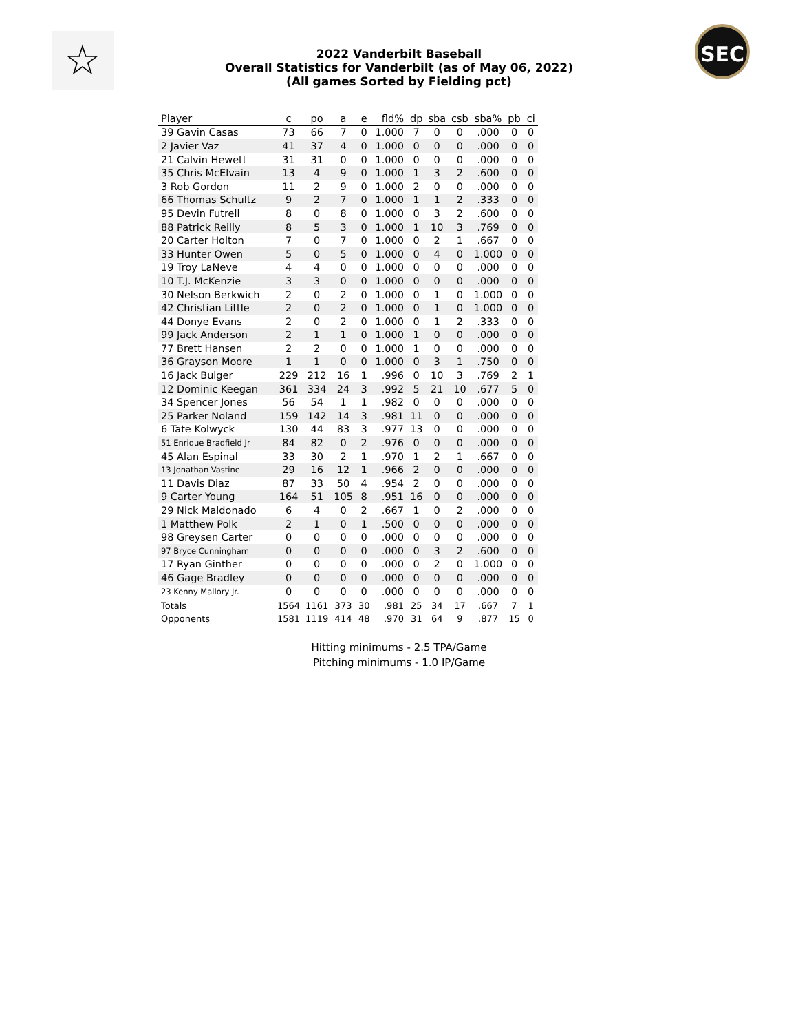☆ SEC
2022 Vanderbilt Baseball
Overall Statistics for Vanderbilt (as of May 06, 2022)
(All games Sorted by Fielding pct)
| Player | c | po | a | e | fld% | dp | sba | csb | sba% | pb | ci |
| --- | --- | --- | --- | --- | --- | --- | --- | --- | --- | --- | --- |
| 39 Gavin Casas | 73 | 66 | 7 | 0 | 1.000 | 7 | 0 | 0 | .000 | 0 | 0 |
| 2 Javier Vaz | 41 | 37 | 4 | 0 | 1.000 | 0 | 0 | 0 | .000 | 0 | 0 |
| 21 Calvin Hewett | 31 | 31 | 0 | 0 | 1.000 | 0 | 0 | 0 | .000 | 0 | 0 |
| 35 Chris McElvain | 13 | 4 | 9 | 0 | 1.000 | 1 | 3 | 2 | .600 | 0 | 0 |
| 3 Rob Gordon | 11 | 2 | 9 | 0 | 1.000 | 2 | 0 | 0 | .000 | 0 | 0 |
| 66 Thomas Schultz | 9 | 2 | 7 | 0 | 1.000 | 1 | 1 | 2 | .333 | 0 | 0 |
| 95 Devin Futrell | 8 | 0 | 8 | 0 | 1.000 | 0 | 3 | 2 | .600 | 0 | 0 |
| 88 Patrick Reilly | 8 | 5 | 3 | 0 | 1.000 | 1 | 10 | 3 | .769 | 0 | 0 |
| 20 Carter Holton | 7 | 0 | 7 | 0 | 1.000 | 0 | 2 | 1 | .667 | 0 | 0 |
| 33 Hunter Owen | 5 | 0 | 5 | 0 | 1.000 | 0 | 4 | 0 | 1.000 | 0 | 0 |
| 19 Troy LaNeve | 4 | 4 | 0 | 0 | 1.000 | 0 | 0 | 0 | .000 | 0 | 0 |
| 10 T.J. McKenzie | 3 | 3 | 0 | 0 | 1.000 | 0 | 0 | 0 | .000 | 0 | 0 |
| 30 Nelson Berkwich | 2 | 0 | 2 | 0 | 1.000 | 0 | 1 | 0 | 1.000 | 0 | 0 |
| 42 Christian Little | 2 | 0 | 2 | 0 | 1.000 | 0 | 1 | 0 | 1.000 | 0 | 0 |
| 44 Donye Evans | 2 | 0 | 2 | 0 | 1.000 | 0 | 1 | 2 | .333 | 0 | 0 |
| 99 Jack Anderson | 2 | 1 | 1 | 0 | 1.000 | 1 | 0 | 0 | .000 | 0 | 0 |
| 77 Brett Hansen | 2 | 2 | 0 | 0 | 1.000 | 1 | 0 | 0 | .000 | 0 | 0 |
| 36 Grayson Moore | 1 | 1 | 0 | 0 | 1.000 | 0 | 3 | 1 | .750 | 0 | 0 |
| 16 Jack Bulger | 229 | 212 | 16 | 1 | .996 | 0 | 10 | 3 | .769 | 2 | 1 |
| 12 Dominic Keegan | 361 | 334 | 24 | 3 | .992 | 5 | 21 | 10 | .677 | 5 | 0 |
| 34 Spencer Jones | 56 | 54 | 1 | 1 | .982 | 0 | 0 | 0 | .000 | 0 | 0 |
| 25 Parker Noland | 159 | 142 | 14 | 3 | .981 | 11 | 0 | 0 | .000 | 0 | 0 |
| 6 Tate Kolwyck | 130 | 44 | 83 | 3 | .977 | 13 | 0 | 0 | .000 | 0 | 0 |
| 51 Enrique Bradfield Jr | 84 | 82 | 0 | 2 | .976 | 0 | 0 | 0 | .000 | 0 | 0 |
| 45 Alan Espinal | 33 | 30 | 2 | 1 | .970 | 1 | 2 | 1 | .667 | 0 | 0 |
| 13 Jonathan Vastine | 29 | 16 | 12 | 1 | .966 | 2 | 0 | 0 | .000 | 0 | 0 |
| 11 Davis Diaz | 87 | 33 | 50 | 4 | .954 | 2 | 0 | 0 | .000 | 0 | 0 |
| 9 Carter Young | 164 | 51 | 105 | 8 | .951 | 16 | 0 | 0 | .000 | 0 | 0 |
| 29 Nick Maldonado | 6 | 4 | 0 | 2 | .667 | 1 | 0 | 2 | .000 | 0 | 0 |
| 1 Matthew Polk | 2 | 1 | 0 | 1 | .500 | 0 | 0 | 0 | .000 | 0 | 0 |
| 98 Greysen Carter | 0 | 0 | 0 | 0 | .000 | 0 | 0 | 0 | .000 | 0 | 0 |
| 97 Bryce Cunningham | 0 | 0 | 0 | 0 | .000 | 0 | 3 | 2 | .600 | 0 | 0 |
| 17 Ryan Ginther | 0 | 0 | 0 | 0 | .000 | 0 | 2 | 0 | 1.000 | 0 | 0 |
| 46 Gage Bradley | 0 | 0 | 0 | 0 | .000 | 0 | 0 | 0 | .000 | 0 | 0 |
| 23 Kenny Mallory Jr. | 0 | 0 | 0 | 0 | .000 | 0 | 0 | 0 | .000 | 0 | 0 |
| Totals | 1564 | 1161 | 373 | 30 | .981 | 25 | 34 | 17 | .667 | 7 | 1 |
| Opponents | 1581 | 1119 | 414 | 48 | .970 | 31 | 64 | 9 | .877 | 15 | 0 |
Hitting minimums - 2.5 TPA/Game
Pitching minimums - 1.0 IP/Game